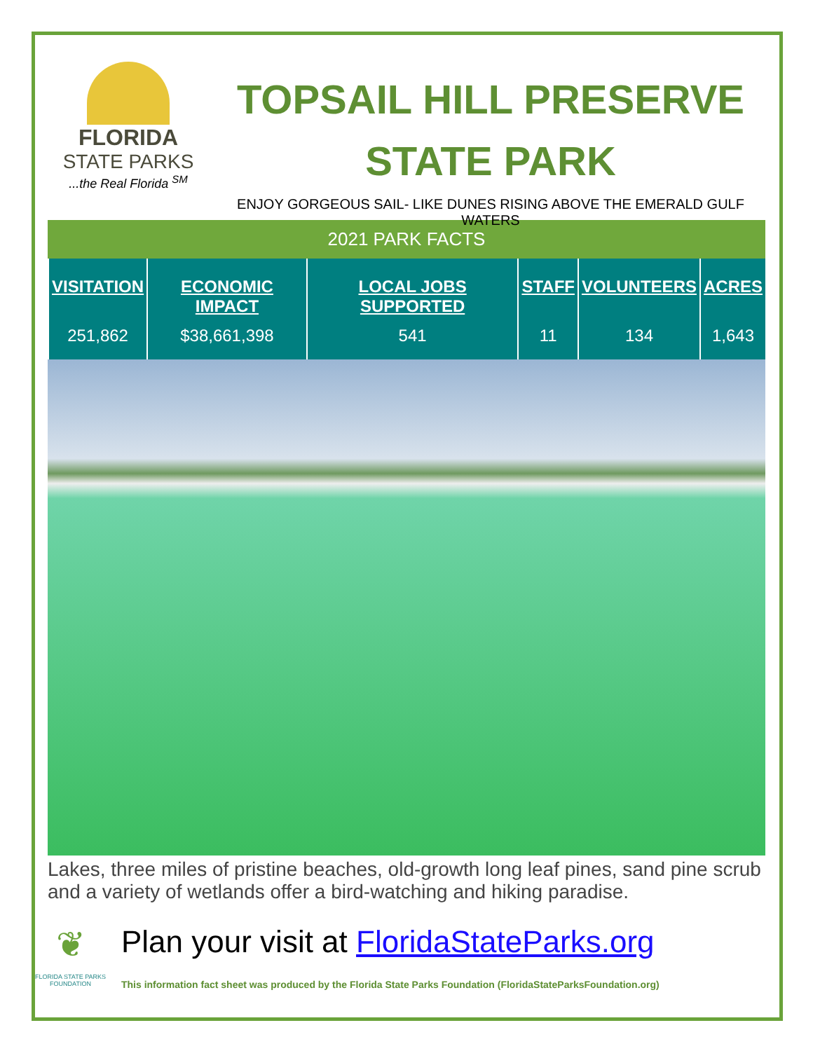FLORIDA
STATE PARKS
...the Real Florida <sup>SM</sup>
TOPSAIL HILL PRESERVE
STATE PARK
ENJOY GORGEOUS SAIL- LIKE DUNES RISING ABOVE THE EMERALD GULF WATERS
2021 PARK FACTS
| VISITATION | ECONOMIC IMPACT | LOCAL JOBS SUPPORTED | STAFF | VOLUNTEERS | ACRES |
| --- | --- | --- | --- | --- | --- |
| 251,862 | $38,661,398 | 541 | 11 | 134 | 1,643 |
Lakes, three miles of pristine beaches, old-growth long leaf pines, sand pine scrub and a variety of wetlands offer a bird-watching and hiking paradise.
❦
FLORIDA STATE PARKS FOUNDATION
Plan your visit at FloridaStateParks.org
This information fact sheet was produced by the Florida State Parks Foundation (FloridaStateParksFoundation.org)